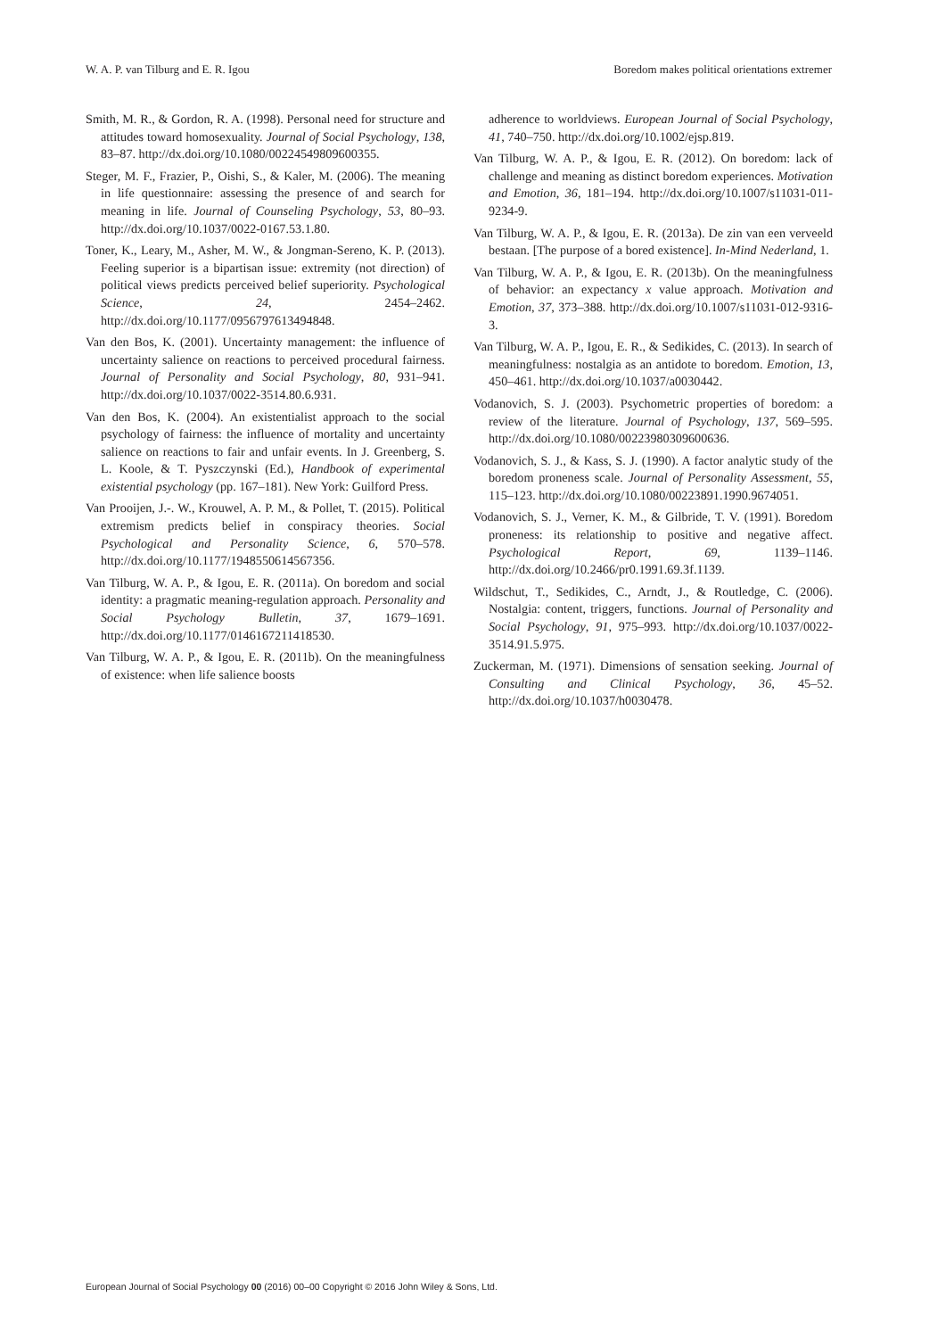W. A. P. van Tilburg and E. R. Igou Boredom makes political orientations extremer
Smith, M. R., & Gordon, R. A. (1998). Personal need for structure and attitudes toward homosexuality. Journal of Social Psychology, 138, 83–87. http://dx.doi.org/10.1080/00224549809600355.
Steger, M. F., Frazier, P., Oishi, S., & Kaler, M. (2006). The meaning in life questionnaire: assessing the presence of and search for meaning in life. Journal of Counseling Psychology, 53, 80–93. http://dx.doi.org/10.1037/0022-0167.53.1.80.
Toner, K., Leary, M., Asher, M. W., & Jongman-Sereno, K. P. (2013). Feeling superior is a bipartisan issue: extremity (not direction) of political views predicts perceived belief superiority. Psychological Science, 24, 2454–2462. http://dx.doi.org/10.1177/0956797613494848.
Van den Bos, K. (2001). Uncertainty management: the influence of uncertainty salience on reactions to perceived procedural fairness. Journal of Personality and Social Psychology, 80, 931–941. http://dx.doi.org/10.1037/0022-3514.80.6.931.
Van den Bos, K. (2004). An existentialist approach to the social psychology of fairness: the influence of mortality and uncertainty salience on reactions to fair and unfair events. In J. Greenberg, S. L. Koole, & T. Pyszczynski (Ed.), Handbook of experimental existential psychology (pp. 167–181). New York: Guilford Press.
Van Prooijen, J.-. W., Krouwel, A. P. M., & Pollet, T. (2015). Political extremism predicts belief in conspiracy theories. Social Psychological and Personality Science, 6, 570–578. http://dx.doi.org/10.1177/1948550614567356.
Van Tilburg, W. A. P., & Igou, E. R. (2011a). On boredom and social identity: a pragmatic meaning-regulation approach. Personality and Social Psychology Bulletin, 37, 1679–1691. http://dx.doi.org/10.1177/0146167211418530.
Van Tilburg, W. A. P., & Igou, E. R. (2011b). On the meaningfulness of existence: when life salience boosts
adherence to worldviews. European Journal of Social Psychology, 41, 740–750. http://dx.doi.org/10.1002/ejsp.819.
Van Tilburg, W. A. P., & Igou, E. R. (2012). On boredom: lack of challenge and meaning as distinct boredom experiences. Motivation and Emotion, 36, 181–194. http://dx.doi.org/10.1007/s11031-011-9234-9.
Van Tilburg, W. A. P., & Igou, E. R. (2013a). De zin van een verveeld bestaan. [The purpose of a bored existence]. In-Mind Nederland, 1.
Van Tilburg, W. A. P., & Igou, E. R. (2013b). On the meaningfulness of behavior: an expectancy x value approach. Motivation and Emotion, 37, 373–388. http://dx.doi.org/10.1007/s11031-012-9316-3.
Van Tilburg, W. A. P., Igou, E. R., & Sedikides, C. (2013). In search of meaningfulness: nostalgia as an antidote to boredom. Emotion, 13, 450–461. http://dx.doi.org/10.1037/a0030442.
Vodanovich, S. J. (2003). Psychometric properties of boredom: a review of the literature. Journal of Psychology, 137, 569–595. http://dx.doi.org/10.1080/00223980309600636.
Vodanovich, S. J., & Kass, S. J. (1990). A factor analytic study of the boredom proneness scale. Journal of Personality Assessment, 55, 115–123. http://dx.doi.org/10.1080/00223891.1990.9674051.
Vodanovich, S. J., Verner, K. M., & Gilbride, T. V. (1991). Boredom proneness: its relationship to positive and negative affect. Psychological Report, 69, 1139–1146. http://dx.doi.org/10.2466/pr0.1991.69.3f.1139.
Wildschut, T., Sedikides, C., Arndt, J., & Routledge, C. (2006). Nostalgia: content, triggers, functions. Journal of Personality and Social Psychology, 91, 975–993. http://dx.doi.org/10.1037/0022-3514.91.5.975.
Zuckerman, M. (1971). Dimensions of sensation seeking. Journal of Consulting and Clinical Psychology, 36, 45–52. http://dx.doi.org/10.1037/h0030478.
European Journal of Social Psychology 00 (2016) 00–00 Copyright © 2016 John Wiley & Sons, Ltd.